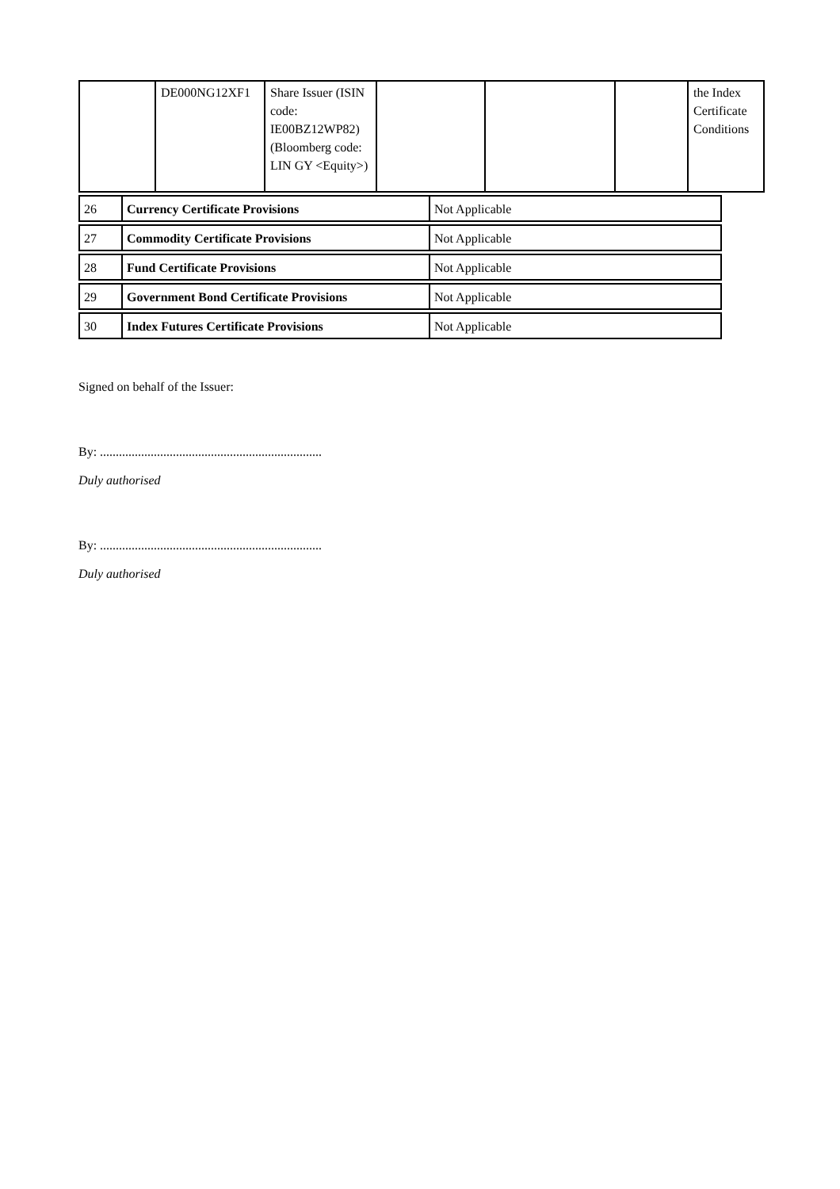| | DE000NG12XF1 | Share Issuer (ISIN code: IE00BZ12WP82) (Bloomberg code: LIN GY <Equity>) | | | | the Index Certificate Conditions |
| 26 | Currency Certificate Provisions | Not Applicable |
| 27 | Commodity Certificate Provisions | Not Applicable |
| 28 | Fund Certificate Provisions | Not Applicable |
| 29 | Government Bond Certificate Provisions | Not Applicable |
| 30 | Index Futures Certificate Provisions | Not Applicable |
Signed on behalf of the Issuer:
By: ......................................................................
Duly authorised
By: ......................................................................
Duly authorised